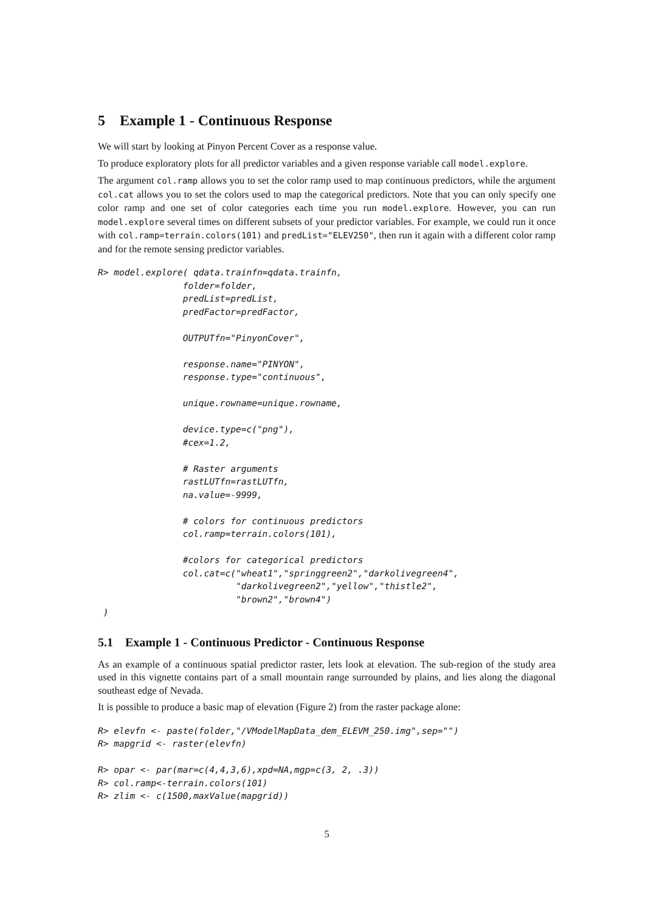5 Example 1 - Continuous Response
We will start by looking at Pinyon Percent Cover as a response value.
To produce exploratory plots for all predictor variables and a given response variable call model.explore.
The argument col.ramp allows you to set the color ramp used to map continuous predictors, while the argument col.cat allows you to set the colors used to map the categorical predictors. Note that you can only specify one color ramp and one set of color categories each time you run model.explore. However, you can run model.explore several times on different subsets of your predictor variables. For example, we could run it once with col.ramp=terrain.colors(101) and predList="ELEV250", then run it again with a different color ramp and for the remote sensing predictor variables.
R> model.explore( qdata.trainfn=qdata.trainfn,
                folder=folder,
                predList=predList,
                predFactor=predFactor,

                OUTPUTfn="PinyonCover",

                response.name="PINYON",
                response.type="continuous",

                unique.rowname=unique.rowname,

                device.type=c("png"),
                #cex=1.2,

                # Raster arguments
                rastLUTfn=rastLUTfn,
                na.value=-9999,

                # colors for continuous predictors
                col.ramp=terrain.colors(101),

                #colors for categorical predictors
                col.cat=c("wheat1","springgreen2","darkolivegreen4",
                          "darkolivegreen2","yellow","thistle2",
                          "brown2","brown4")
 )
5.1 Example 1 - Continuous Predictor - Continuous Response
As an example of a continuous spatial predictor raster, lets look at elevation. The sub-region of the study area used in this vignette contains part of a small mountain range surrounded by plains, and lies along the diagonal southeast edge of Nevada.
It is possible to produce a basic map of elevation (Figure 2) from the raster package alone:
R> elevfn <- paste(folder,"/VModelMapData_dem_ELEVM_250.img",sep="")
R> mapgrid <- raster(elevfn)

R> opar <- par(mar=c(4,4,3,6),xpd=NA,mgp=c(3, 2, .3))
R> col.ramp<-terrain.colors(101)
R> zlim <- c(1500,maxValue(mapgrid))
5